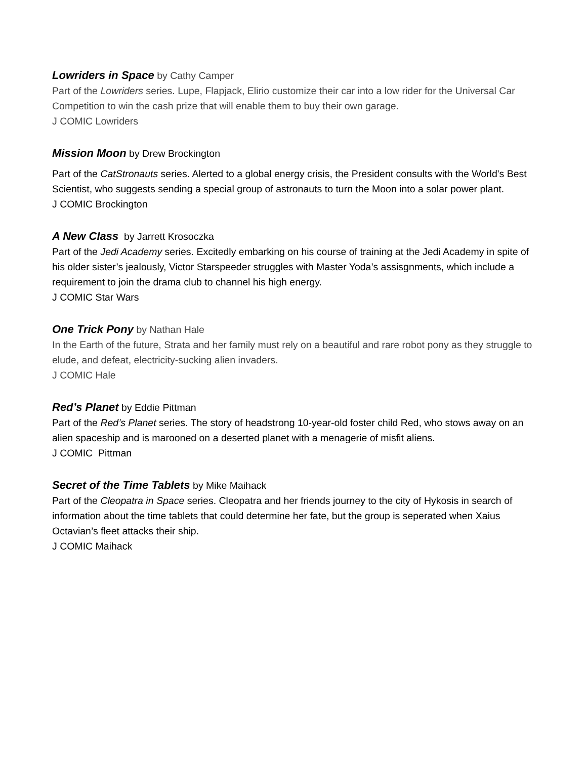Lowriders in Space by Cathy Camper
Part of the Lowriders series. Lupe, Flapjack, Elirio customize their car into a low rider for the Universal Car Competition to win the cash prize that will enable them to buy their own garage.
J COMIC Lowriders
Mission Moon by Drew Brockington
Part of the CatStronauts series. Alerted to a global energy crisis, the President consults with the World's Best Scientist, who suggests sending a special group of astronauts to turn the Moon into a solar power plant.
J COMIC Brockington
A New Class by Jarrett Krosoczka
Part of the Jedi Academy series. Excitedly embarking on his course of training at the Jedi Academy in spite of his older sister’s jealously, Victor Starspeeder struggles with Master Yoda’s assisgnments, which include a requirement to join the drama club to channel his high energy.
J COMIC Star Wars
One Trick Pony by Nathan Hale
In the Earth of the future, Strata and her family must rely on a beautiful and rare robot pony as they struggle to elude, and defeat, electricity-sucking alien invaders.
J COMIC Hale
Red’s Planet by Eddie Pittman
Part of the Red’s Planet series. The story of headstrong 10-year-old foster child Red, who stows away on an alien spaceship and is marooned on a deserted planet with a menagerie of misfit aliens.
J COMIC Pittman
Secret of the Time Tablets by Mike Maihack
Part of the Cleopatra in Space series. Cleopatra and her friends journey to the city of Hykosis in search of information about the time tablets that could determine her fate, but the group is seperated when Xaius Octavian’s fleet attacks their ship.
J COMIC Maihack